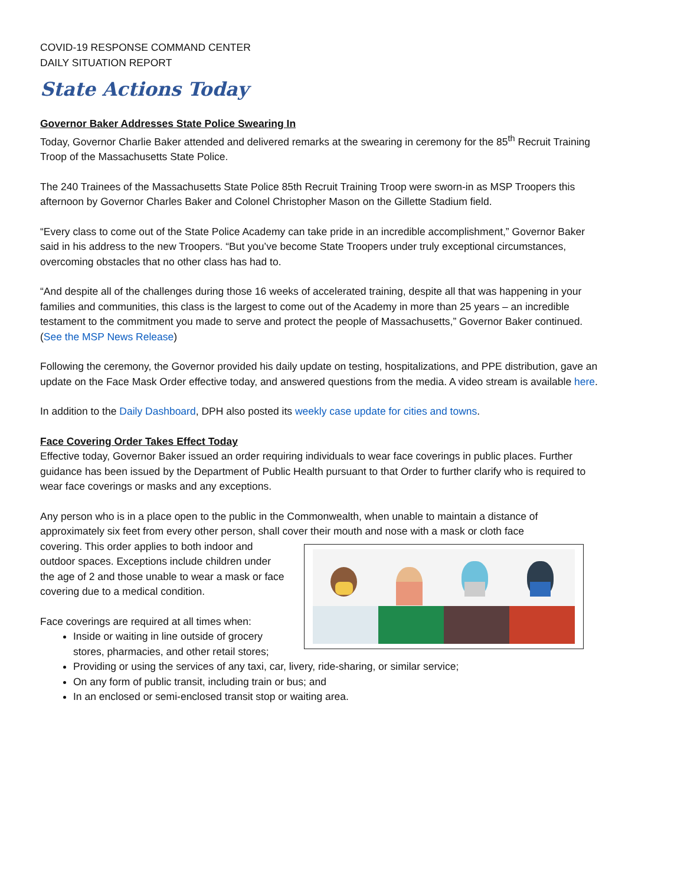COVID-19 RESPONSE COMMAND CENTER
DAILY SITUATION REPORT
State Actions Today
Governor Baker Addresses State Police Swearing In
Today, Governor Charlie Baker attended and delivered remarks at the swearing in ceremony for the 85<sup>th</sup> Recruit Training Troop of the Massachusetts State Police.
The 240 Trainees of the Massachusetts State Police 85th Recruit Training Troop were sworn-in as MSP Troopers this afternoon by Governor Charles Baker and Colonel Christopher Mason on the Gillette Stadium field.
“Every class to come out of the State Police Academy can take pride in an incredible accomplishment,” Governor Baker said in his address to the new Troopers. “But you’ve become State Troopers under truly exceptional circumstances, overcoming obstacles that no other class has had to.
“And despite all of the challenges during those 16 weeks of accelerated training, despite all that was happening in your families and communities, this class is the largest to come out of the Academy in more than 25 years – an incredible testament to the commitment you made to serve and protect the people of Massachusetts,” Governor Baker continued. (See the MSP News Release)
Following the ceremony, the Governor provided his daily update on testing, hospitalizations, and PPE distribution, gave an update on the Face Mask Order effective today, and answered questions from the media. A video stream is available here.
In addition to the Daily Dashboard, DPH also posted its weekly case update for cities and towns.
Face Covering Order Takes Effect Today
Effective today, Governor Baker issued an order requiring individuals to wear face coverings in public places. Further guidance has been issued by the Department of Public Health pursuant to that Order to further clarify who is required to wear face coverings or masks and any exceptions.
Any person who is in a place open to the public in the Commonwealth, when unable to maintain a distance of approximately six feet from every other person, shall cover their mouth and nose with a mask or cloth face
covering. This order applies to both indoor and outdoor spaces. Exceptions include children under the age of 2 and those unable to wear a mask or face covering due to a medical condition.
Face coverings are required at all times when:
Inside or waiting in line outside of grocery stores, pharmacies, and other retail stores;
Providing or using the services of any taxi, car, livery, ride-sharing, or similar service;
On any form of public transit, including train or bus; and
In an enclosed or semi-enclosed transit stop or waiting area.